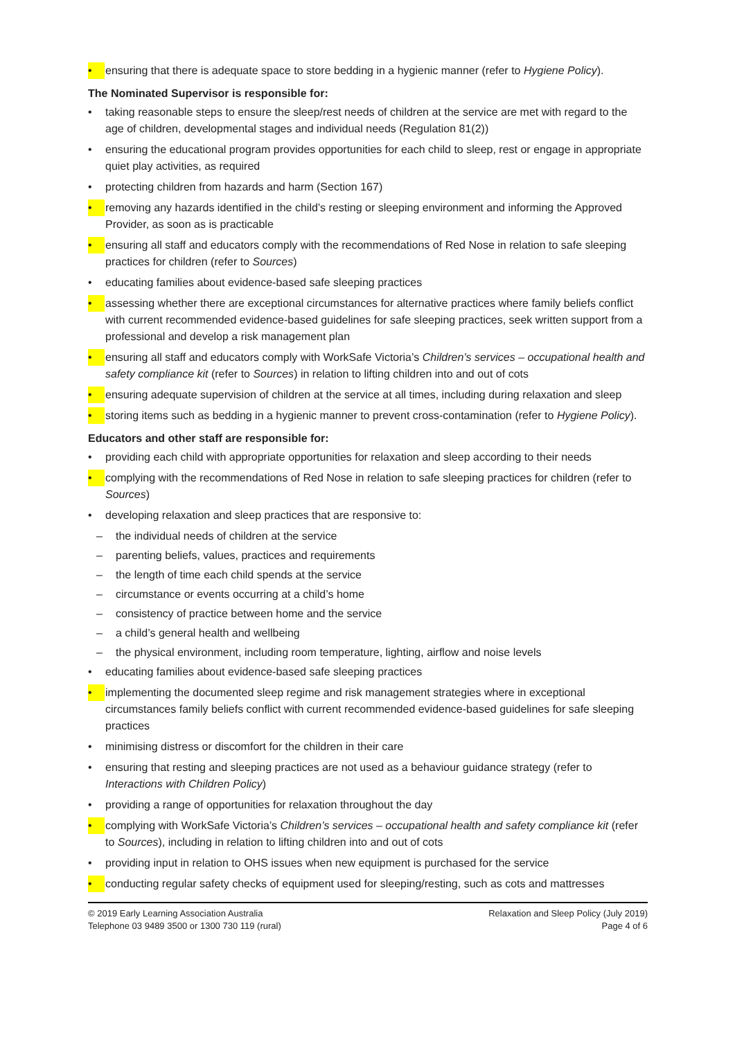• ensuring that there is adequate space to store bedding in a hygienic manner (refer to Hygiene Policy).
The Nominated Supervisor is responsible for:
• taking reasonable steps to ensure the sleep/rest needs of children at the service are met with regard to the age of children, developmental stages and individual needs (Regulation 81(2))
• ensuring the educational program provides opportunities for each child to sleep, rest or engage in appropriate quiet play activities, as required
• protecting children from hazards and harm (Section 167)
• removing any hazards identified in the child’s resting or sleeping environment and informing the Approved Provider, as soon as is practicable
• ensuring all staff and educators comply with the recommendations of Red Nose in relation to safe sleeping practices for children (refer to Sources)
• educating families about evidence-based safe sleeping practices
• assessing whether there are exceptional circumstances for alternative practices where family beliefs conflict with current recommended evidence-based guidelines for safe sleeping practices, seek written support from a professional and develop a risk management plan
• ensuring all staff and educators comply with WorkSafe Victoria’s Children’s services – occupational health and safety compliance kit (refer to Sources) in relation to lifting children into and out of cots
• ensuring adequate supervision of children at the service at all times, including during relaxation and sleep
• storing items such as bedding in a hygienic manner to prevent cross-contamination (refer to Hygiene Policy).
Educators and other staff are responsible for:
• providing each child with appropriate opportunities for relaxation and sleep according to their needs
• complying with the recommendations of Red Nose in relation to safe sleeping practices for children (refer to Sources)
• developing relaxation and sleep practices that are responsive to:
– the individual needs of children at the service
– parenting beliefs, values, practices and requirements
– the length of time each child spends at the service
– circumstance or events occurring at a child’s home
– consistency of practice between home and the service
– a child’s general health and wellbeing
– the physical environment, including room temperature, lighting, airflow and noise levels
• educating families about evidence-based safe sleeping practices
• implementing the documented sleep regime and risk management strategies where in exceptional circumstances family beliefs conflict with current recommended evidence-based guidelines for safe sleeping practices
• minimising distress or discomfort for the children in their care
• ensuring that resting and sleeping practices are not used as a behaviour guidance strategy (refer to Interactions with Children Policy)
• providing a range of opportunities for relaxation throughout the day
• complying with WorkSafe Victoria’s Children’s services – occupational health and safety compliance kit (refer to Sources), including in relation to lifting children into and out of cots
• providing input in relation to OHS issues when new equipment is purchased for the service
• conducting regular safety checks of equipment used for sleeping/resting, such as cots and mattresses
© 2019 Early Learning Association Australia
Telephone 03 9489 3500 or 1300 730 119 (rural)
Relaxation and Sleep Policy (July 2019)
Page 4 of 6